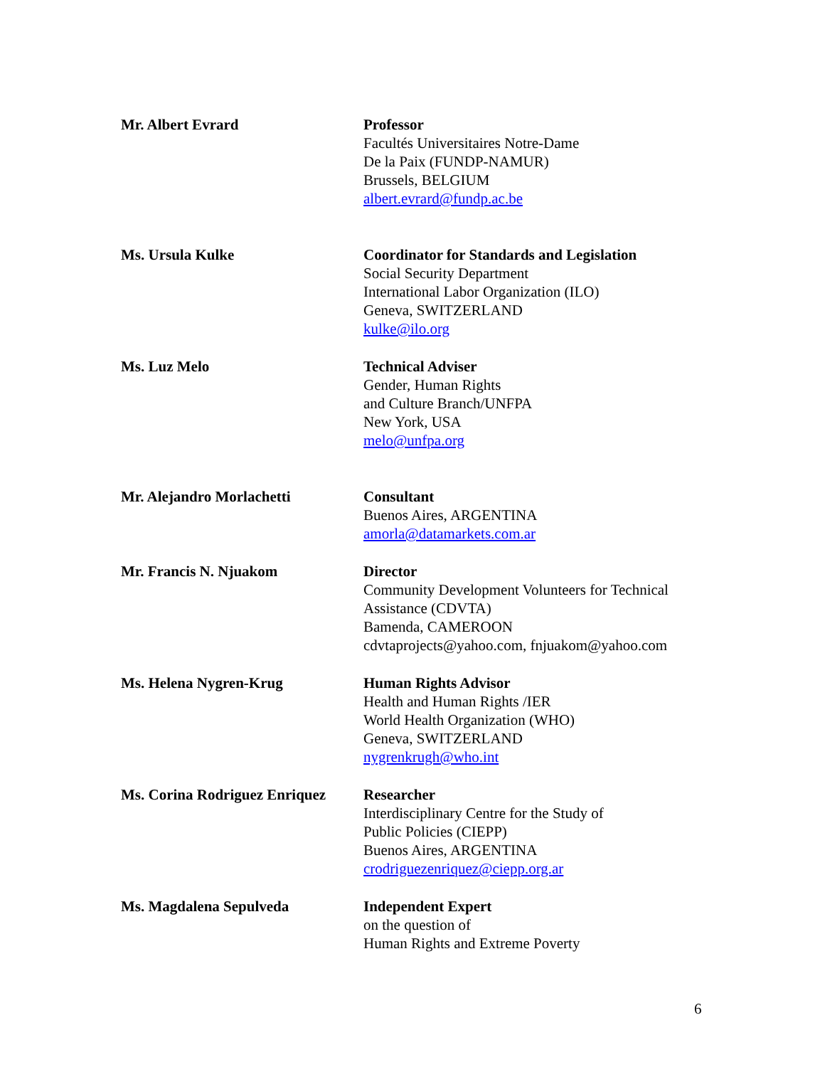| Mr. Albert Evrard | Professor Facultés Universitaires Notre-Dame De la Paix (FUNDP-NAMUR) Brussels, BELGIUM albert.evrard@fundp.ac.be |
| Ms. Ursula Kulke | Coordinator for Standards and Legislation Social Security Department International Labor Organization (ILO) Geneva, SWITZERLAND kulke@ilo.org |
| Ms. Luz Melo | Technical Adviser Gender, Human Rights and Culture Branch/UNFPA New York, USA melo@unfpa.org |
| Mr. Alejandro Morlachetti | Consultant Buenos Aires, ARGENTINA amorla@datamarkets.com.ar |
| Mr. Francis N. Njuakom | Director Community Development Volunteers for Technical Assistance (CDVTA) Bamenda, CAMEROON cdvtaprojects@yahoo.com, fnjuakom@yahoo.com |
| Ms. Helena Nygren-Krug | Human Rights Advisor Health and Human Rights /IER World Health Organization (WHO) Geneva, SWITZERLAND nygrenkrugh@who.int |
| Ms. Corina Rodriguez Enriquez | Researcher Interdisciplinary Centre for the Study of Public Policies (CIEPP) Buenos Aires, ARGENTINA crodriguezenriquez@ciepp.org.ar |
| Ms. Magdalena Sepulveda | Independent Expert on the question of Human Rights and Extreme Poverty |
6